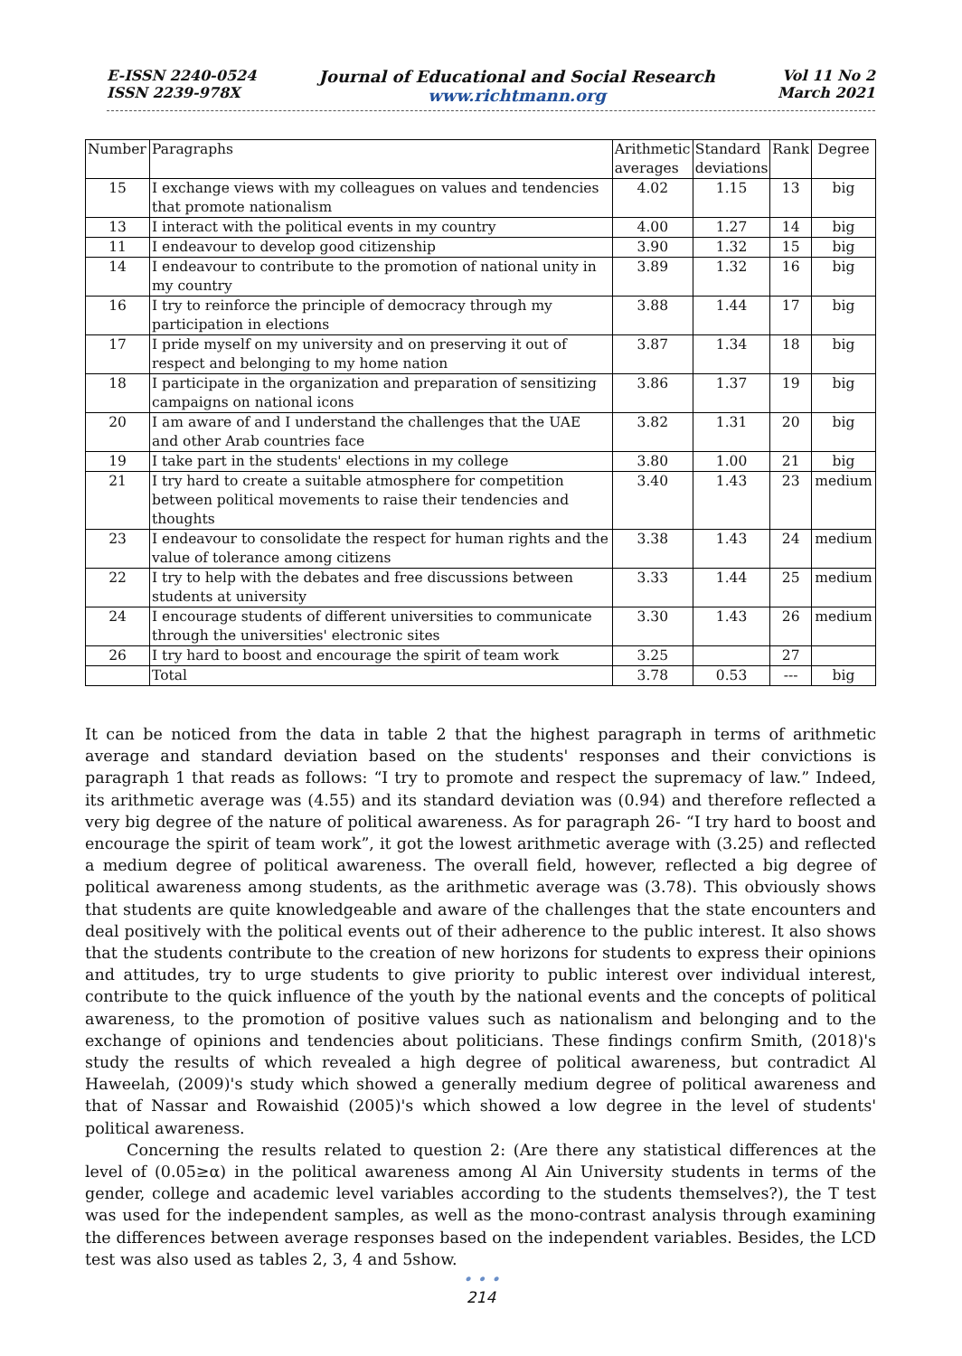E-ISSN 2240-0524
ISSN 2239-978X
Journal of Educational and Social Research
www.richtmann.org
Vol 11 No 2
March 2021
| Number | Paragraphs | Arithmetic averages | Standard deviations | Rank | Degree |
| --- | --- | --- | --- | --- | --- |
| 15 | I exchange views with my colleagues on values and tendencies that promote nationalism | 4.02 | 1.15 | 13 | big |
| 13 | I interact with the political events in my country | 4.00 | 1.27 | 14 | big |
| 11 | I endeavour to develop good citizenship | 3.90 | 1.32 | 15 | big |
| 14 | I endeavour to contribute to the promotion of national unity in my country | 3.89 | 1.32 | 16 | big |
| 16 | I try to reinforce the principle of democracy through my participation in elections | 3.88 | 1.44 | 17 | big |
| 17 | I pride myself on my university and on preserving it out of respect and belonging to my home nation | 3.87 | 1.34 | 18 | big |
| 18 | I participate in the organization and preparation of sensitizing campaigns on national icons | 3.86 | 1.37 | 19 | big |
| 20 | I am aware of and I understand the challenges that the UAE and other Arab countries face | 3.82 | 1.31 | 20 | big |
| 19 | I take part in the students' elections in my college | 3.80 | 1.00 | 21 | big |
| 21 | I try hard to create a suitable atmosphere for competition between political movements to raise their tendencies and thoughts | 3.40 | 1.43 | 23 | medium |
| 23 | I endeavour to consolidate the respect for human rights and the value of tolerance among citizens | 3.38 | 1.43 | 24 | medium |
| 22 | I try to help with the debates and free discussions between students at university | 3.33 | 1.44 | 25 | medium |
| 24 | I encourage students of different universities to communicate through the universities' electronic sites | 3.30 | 1.43 | 26 | medium |
| 26 | I try hard to boost and encourage the spirit of team work | 3.25 | | 27 | |
| | Total | 3.78 | 0.53 | --- | big |
It can be noticed from the data in table 2 that the highest paragraph in terms of arithmetic average and standard deviation based on the students' responses and their convictions is paragraph 1 that reads as follows: “I try to promote and respect the supremacy of law.” Indeed, its arithmetic average was (4.55) and its standard deviation was (0.94) and therefore reflected a very big degree of the nature of political awareness. As for paragraph 26- “I try hard to boost and encourage the spirit of team work”, it got the lowest arithmetic average with (3.25) and reflected a medium degree of political awareness. The overall field, however, reflected a big degree of political awareness among students, as the arithmetic average was (3.78). This obviously shows that students are quite knowledgeable and aware of the challenges that the state encounters and deal positively with the political events out of their adherence to the public interest. It also shows that the students contribute to the creation of new horizons for students to express their opinions and attitudes, try to urge students to give priority to public interest over individual interest, contribute to the quick influence of the youth by the national events and the concepts of political awareness, to the promotion of positive values such as nationalism and belonging and to the exchange of opinions and tendencies about politicians. These findings confirm Smith, (2018)'s study the results of which revealed a high degree of political awareness, but contradict Al Haweelah, (2009)'s study which showed a generally medium degree of political awareness and that of Nassar and Rowaishid (2005)'s which showed a low degree in the level of students' political awareness.
Concerning the results related to question 2: (Are there any statistical differences at the level of (0.05≥α) in the political awareness among Al Ain University students in terms of the gender, college and academic level variables according to the students themselves?), the T test was used for the independent samples, as well as the mono-contrast analysis through examining the differences between average responses based on the independent variables. Besides, the LCD test was also used as tables 2, 3, 4 and 5show.
• • •
214